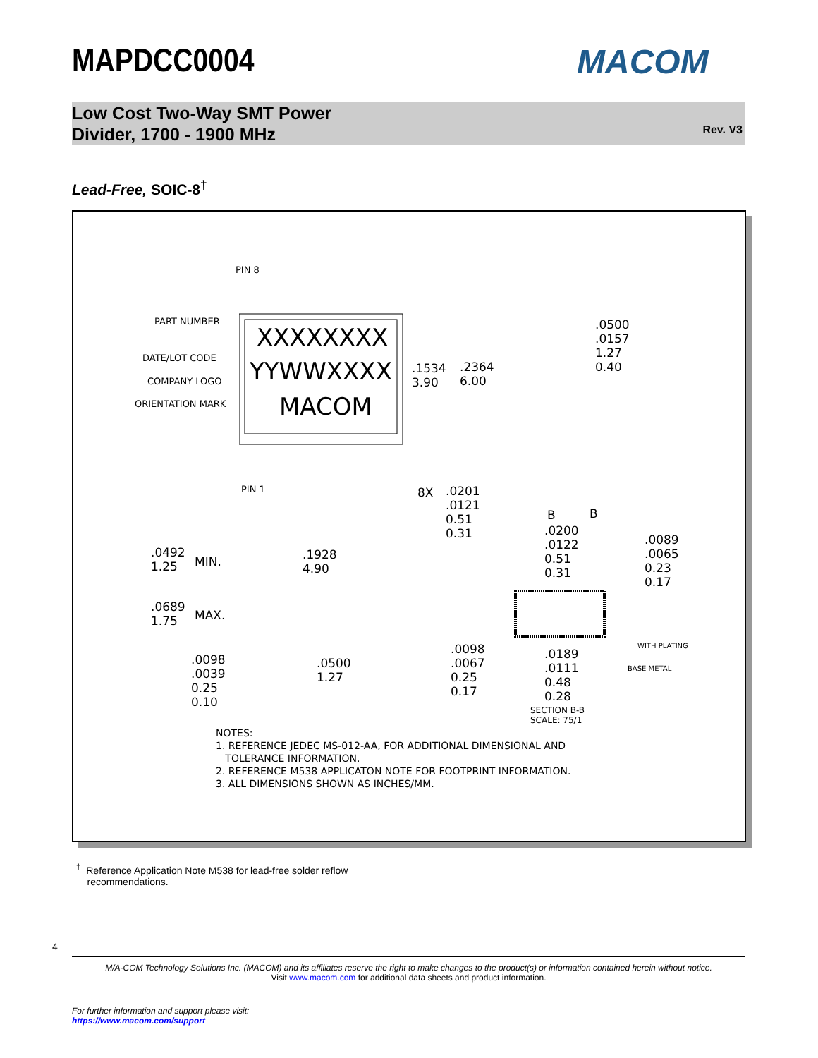MAPDCC0004 MACOM
Low Cost Two-Way SMT Power
Divider, 1700 - 1900 MHz
Rev. V3
Lead-Free, SOIC-8<sup>†</sup>
PIN 8
PART NUMBER
XXXXXXXX
DATE/LOT CODE YYWWXXXX
COMPANY LOGO
ORIENTATION MARK MACOM
PIN 1
.1534
3.90
.2364
6.00
.0500
.0157
1.27
0.40
8X
.0201
.0121
0.51
0.31
B B
.0200
.0122
0.51
0.31
.0089
.0065
0.23
0.17
.0492
1.25
MIN.
.1928
4.90
.0689
1.75
MAX.
.0098
.0039
0.25
0.10
.0500
1.27
.0098
.0067
0.25
0.17
.0189
.0111
0.48
0.28
WITH PLATING
BASE METAL
SECTION B-B
SCALE: 75/1
NOTES:
1. REFERENCE JEDEC MS-012-AA, FOR ADDITIONAL DIMENSIONAL AND
TOLERANCE INFORMATION.
2. REFERENCE M538 APPLICATON NOTE FOR FOOTPRINT INFORMATION.
3. ALL DIMENSIONS SHOWN AS INCHES/MM.
<sup>†</sup> Reference Application Note M538 for lead-free solder reflow
recommendations.
4
M/A-COM Technology Solutions Inc. (MACOM) and its affiliates reserve the right to make changes to the product(s) or information contained herein without notice.
Visit www.macom.com for additional data sheets and product information.
For further information and support please visit:
https://www.macom.com/support